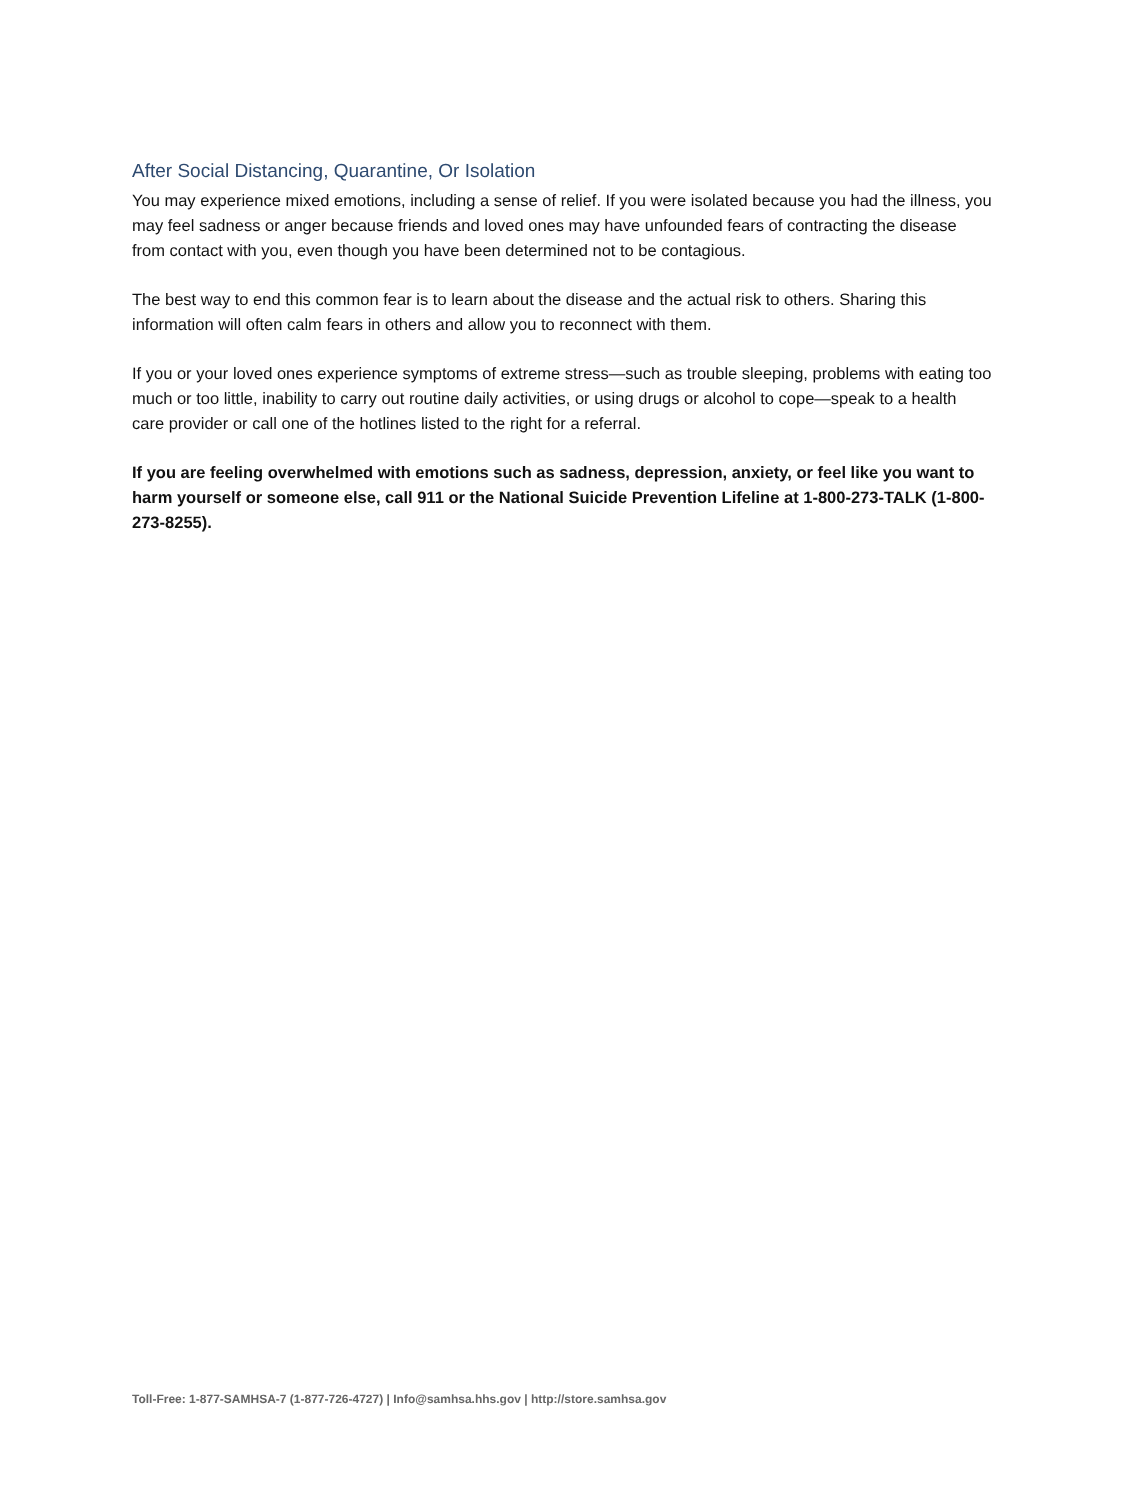After Social Distancing, Quarantine, Or Isolation
You may experience mixed emotions, including a sense of relief. If you were isolated because you had the illness, you may feel sadness or anger because friends and loved ones may have unfounded fears of contracting the disease from contact with you, even though you have been determined not to be contagious.
The best way to end this common fear is to learn about the disease and the actual risk to others. Sharing this information will often calm fears in others and allow you to reconnect with them.
If you or your loved ones experience symptoms of extreme stress—such as trouble sleeping, problems with eating too much or too little, inability to carry out routine daily activities, or using drugs or alcohol to cope—speak to a health care provider or call one of the hotlines listed to the right for a referral.
If you are feeling overwhelmed with emotions such as sadness, depression, anxiety, or feel like you want to harm yourself or someone else, call 911 or the National Suicide Prevention Lifeline at 1-800-273-TALK (1-800-273-8255).
Toll-Free: 1-877-SAMHSA-7 (1-877-726-4727) | Info@samhsa.hhs.gov | http://store.samhsa.gov